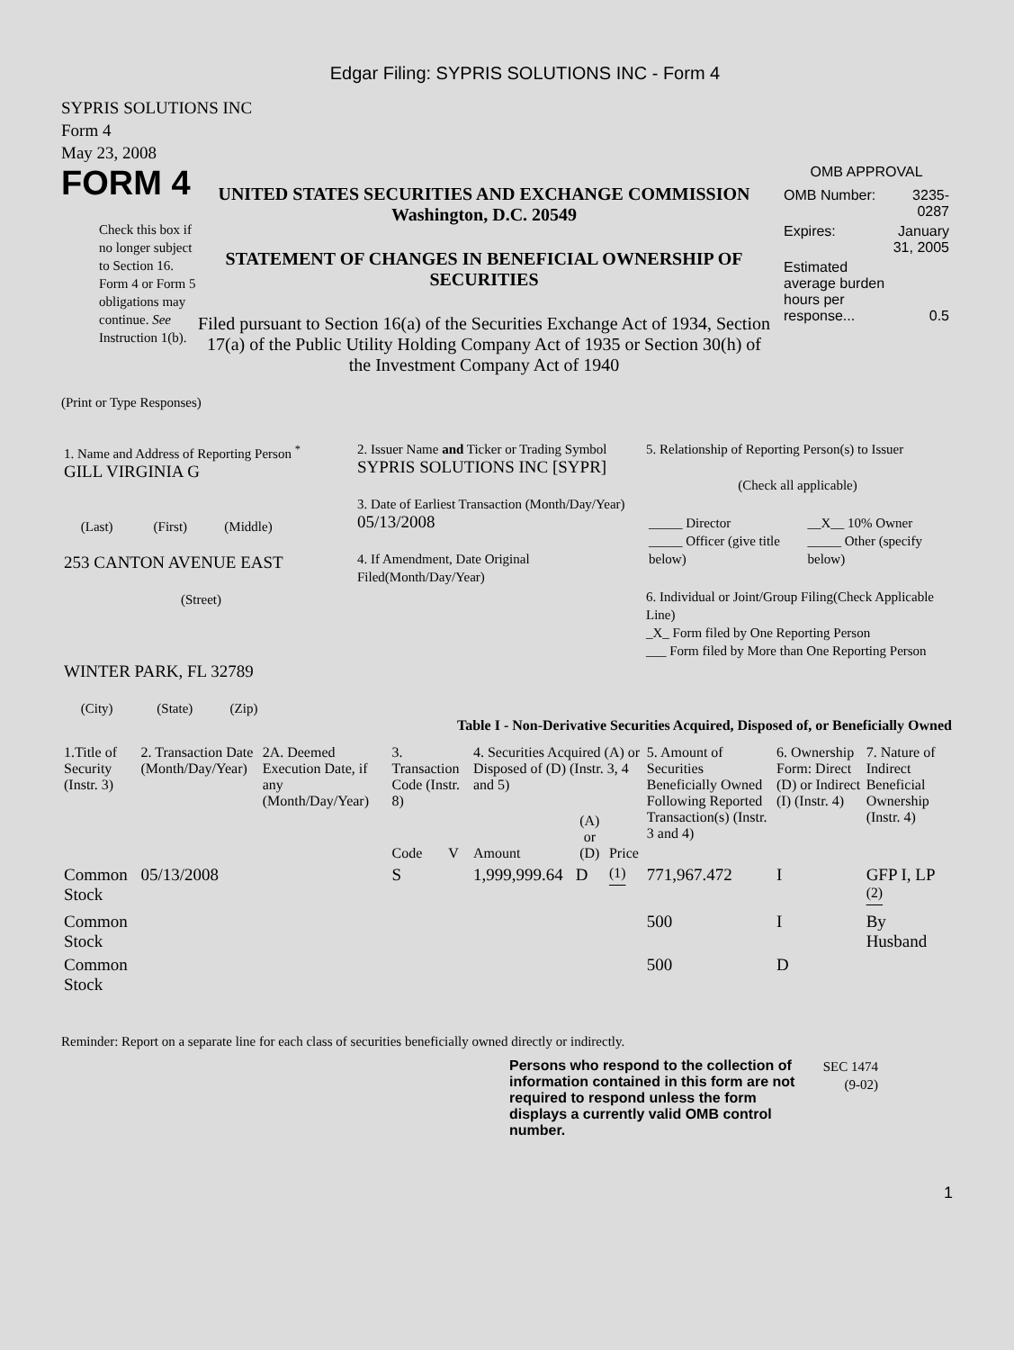Edgar Filing: SYPRIS SOLUTIONS INC - Form 4
SYPRIS SOLUTIONS INC
Form 4
May 23, 2008
FORM 4
Check this box if no longer subject to Section 16. Form 4 or Form 5 obligations may continue. See Instruction 1(b).
UNITED STATES SECURITIES AND EXCHANGE COMMISSION
Washington, D.C. 20549
STATEMENT OF CHANGES IN BENEFICIAL OWNERSHIP OF SECURITIES
Filed pursuant to Section 16(a) of the Securities Exchange Act of 1934, Section 17(a) of the Public Utility Holding Company Act of 1935 or Section 30(h) of the Investment Company Act of 1940
OMB APPROVAL
| OMB Number: | 3235-0287 |
| Expires: | January 31, 2005 |
| Estimated average burden hours per response... | 0.5 |
(Print or Type Responses)
| 1. Name and Address of Reporting Person <sup>*</sup> GILL VIRGINIA G (Last) (First) (Middle) 253 CANTON AVENUE EAST (Street) WINTER PARK, FL 32789 (City) (State) (Zip) | 2. Issuer Name and Ticker or Trading Symbol SYPRIS SOLUTIONS INC [SYPR] 3. Date of Earliest Transaction (Month/Day/Year) 05/13/2008 4. If Amendment, Date Original Filed(Month/Day/Year) | 5. Relationship of Reporting Person(s) to Issuer (Check all applicable) / _____ Director _____ Officer (give title below) / __X__ 10% Owner _____ Other (specify below) / 6. Individual or Joint/Group Filing(Check Applicable Line) _X_ Form filed by One Reporting Person ___ Form filed by More than One Reporting Person |
Table I - Non-Derivative Securities Acquired, Disposed of, or Beneficially Owned
| 1.Title of Security (Instr. 3) | 2. Transaction Date (Month/Day/Year) | 2A. Deemed Execution Date, if any (Month/Day/Year) | 3. Transaction Code (Instr. 8) | | 4. Securities Acquired (A) or Disposed of (D) (Instr. 3, 4 and 5) | | | 5. Amount of Securities Beneficially Owned Following Reported Transaction(s) (Instr. 3 and 4) | 6. Ownership Form: Direct (D) or Indirect (I) (Instr. 4) | 7. Nature of Indirect Beneficial Ownership (Instr. 4) |
| --- | --- | --- | --- | --- | --- | --- | --- | --- | --- | --- |
| | | | Code | V | Amount | (A) or (D) | Price | | | |
| Common Stock | 05/13/2008 | | S | | 1,999,999.64 | D | <sup>(1)</sup> | 771,967.472 | I | GFP I, LP <sup>(2)</sup> |
| Common Stock | | | | | | | | 500 | I | By Husband |
| Common Stock | | | | | | | | 500 | D | |
Reminder: Report on a separate line for each class of securities beneficially owned directly or indirectly.
Persons who respond to the collection of information contained in this form are not required to respond unless the form displays a currently valid OMB control number.
SEC 1474 (9-02)
1